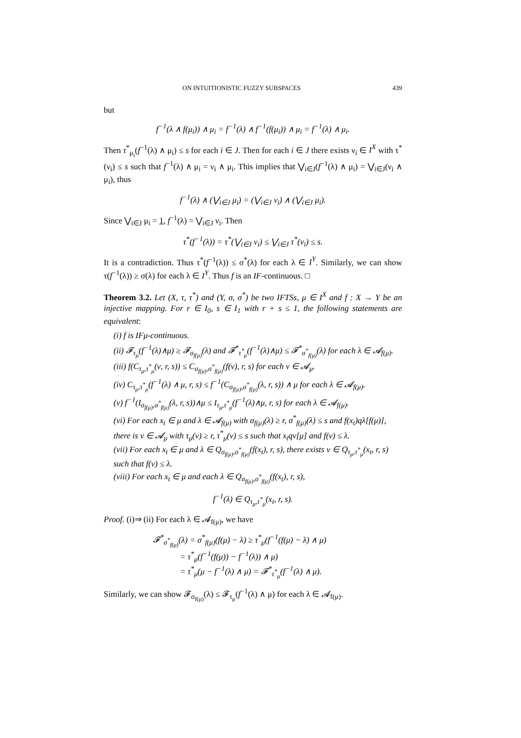ON INTUITIONISTIC FUZZY SUBSPACES 439
but
f<sup>−1</sup>(λ ∧ f(μ<sub>i</sub>)) ∧ μ<sub>i</sub> = f<sup>−1</sup>(λ) ∧ f<sup>−1</sup>(f(μ<sub>i</sub>)) ∧ μ<sub>i</sub> = f<sup>−1</sup>(λ) ∧ μ<sub>i</sub>.
Then τ<sup>*</sup><sub>μ<sub>i</sub></sub>(f<sup>−1</sup>(λ) ∧ μ<sub>i</sub>) ≤ s for each i ∈ J. Then for each i ∈ J there exists ν<sub>i</sub> ∈ I<sup>X</sup> with τ<sup>*</sup>(ν<sub>i</sub>) ≤ s such that f<sup>−1</sup>(λ) ∧ μ<sub>i</sub> = ν<sub>i</sub> ∧ μ<sub>i</sub>. This implies that ⋁<sub>i∈J</sub>(f<sup>−1</sup>(λ) ∧ μ<sub>i</sub>) = ⋁<sub>i∈J</sub>(ν<sub>i</sub> ∧ μ<sub>i</sub>), thus
f<sup>−1</sup>(λ) ∧ (⋁<sub>i∈J</sub> μ<sub>i</sub>) = (⋁<sub>i∈J</sub> ν<sub>i</sub>) ∧ (⋁<sub>i∈J</sub> μ<sub>i</sub>).
Since ⋁<sub>i∈J</sub> μ<sub>i</sub> = 1, f<sup>−1</sup>(λ) = ⋁<sub>i∈J</sub> ν<sub>i</sub>. Then
τ<sup>*</sup>(f<sup>−1</sup>(λ)) = τ<sup>*</sup>(⋁<sub>i∈J</sub> ν<sub>i</sub>) ≤ ⋁<sub>i∈J</sub> τ<sup>*</sup>(ν<sub>i</sub>) ≤ s.
It is a contradiction. Thus τ<sup>*</sup>(f<sup>−1</sup>(λ)) ≤ σ<sup>*</sup>(λ) for each λ ∈ I<sup>Y</sup>. Similarly, we can show τ(f<sup>−1</sup>(λ)) ≥ σ(λ) for each λ ∈ I<sup>Y</sup>. Thus f is an IF-continuous. □
Theorem 3.2. Let (X, τ, τ<sup>*</sup>) and (Y, σ, σ<sup>*</sup>) be two IFTSs, μ ∈ I<sup>X</sup> and f : X → Y be an injective mapping. For r ∈ I<sub>0</sub>, s ∈ I<sub>1</sub> with r + s ≤ 1, the following statements are equivalent:
(i) f is IFμ-continuous.
(ii) 𝓕<sub>τ<sub>μ</sub></sub>(f<sup>−1</sup>(λ)∧μ) ≥ 𝓕<sub>σ<sub>f(μ)</sub></sub>(λ) and 𝓕<sup>*</sup><sub>τ<sup>*</sup><sub>μ</sub></sub>(f<sup>−1</sup>(λ)∧μ) ≤ 𝓕<sup>*</sup><sub>σ<sup>*</sup><sub>f(μ)</sub></sub>(λ) for each λ ∈ 𝓐<sub>f(μ)</sub>.
(iii) f(C<sub>τ<sub>μ</sub>,τ<sup>*</sup><sub>μ</sub></sub>(ν, r, s)) ≤ C<sub>σ<sub>f(μ)</sub>,σ<sup>*</sup><sub>f(μ)</sub></sub>(f(ν), r, s) for each ν ∈ 𝓐<sub>μ</sub>.
(iv) C<sub>τ<sub>μ</sub>,τ<sup>*</sup><sub>μ</sub></sub>(f<sup>−1</sup>(λ) ∧ μ, r, s) ≤ f<sup>−1</sup>(C<sub>σ<sub>f(μ)</sub>,σ<sup>*</sup><sub>f(μ)</sub></sub>(λ, r, s)) ∧ μ for each λ ∈ 𝓐<sub>f(μ)</sub>.
(v) f<sup>−1</sup>(I<sub>σ<sub>f(μ)</sub>,σ<sup>*</sup><sub>f(μ)</sub></sub>(λ, r, s))∧μ ≤ I<sub>τ<sub>μ</sub>,τ<sup>*</sup><sub>μ</sub></sub>(f<sup>−1</sup>(λ)∧μ, r, s) for each λ ∈ 𝓐<sub>f(μ)</sub>.
(vi) For each x<sub>t</sub> ∈ μ and λ ∈ 𝓐<sub>f(μ)</sub> with σ<sub>f(μ)</sub>(λ) ≥ r, σ<sup>*</sup><sub>f(μ)</sub>(λ) ≤ s and f(x<sub>t</sub>)qλ[f(μ)], there is ν ∈ 𝓐<sub>μ</sub> with τ<sub>μ</sub>(ν) ≥ r, τ<sup>*</sup><sub>μ</sub>(ν) ≤ s such that x<sub>t</sub>qν[μ] and f(ν) ≤ λ.
(vii) For each x<sub>t</sub> ∈ μ and λ ∈ Q<sub>σ<sub>f(μ)</sub>,σ<sup>*</sup><sub>f(μ)</sub></sub>(f(x<sub>t</sub>), r, s), there exists ν ∈ Q<sub>τ<sub>μ</sub>,τ<sup>*</sup><sub>μ</sub></sub>(x<sub>t</sub>, r, s) such that f(ν) ≤ λ.
(viii) For each x<sub>t</sub> ∈ μ and each λ ∈ Q<sub>σ<sub>f(μ)</sub>,σ<sup>*</sup><sub>f(μ)</sub></sub>(f(x<sub>t</sub>), r, s),
f<sup>−1</sup>(λ) ∈ Q<sub>τ<sub>μ</sub>,τ<sup>*</sup><sub>μ</sub></sub>(x<sub>t</sub>, r, s).
Proof. (i)⇒ (ii) For each λ ∈ 𝓐<sub>f(μ)</sub>, we have
𝓕<sup>*</sup><sub>σ<sup>*</sup><sub>f(μ)</sub></sub>(λ) = σ<sup>*</sup><sub>f(μ)</sub>(f(μ) − λ) ≥ τ<sup>*</sup><sub>μ</sub>(f<sup>−1</sup>(f(μ) − λ) ∧ μ)
= τ<sup>*</sup><sub>μ</sub>(f<sup>−1</sup>(f(μ)) − f<sup>−1</sup>(λ)) ∧ μ)
= τ<sup>*</sup><sub>μ</sub>(μ − f<sup>−1</sup>(λ) ∧ μ) = 𝓕<sup>*</sup><sub>τ<sup>*</sup><sub>μ</sub></sub>(f<sup>−1</sup>(λ) ∧ μ).
Similarly, we can show 𝓕<sub>σ<sub>f(μ)</sub></sub>(λ) ≤ 𝓕<sub>τ<sub>μ</sub></sub>(f<sup>−1</sup>(λ) ∧ μ) for each λ ∈ 𝓐<sub>f(μ)</sub>.